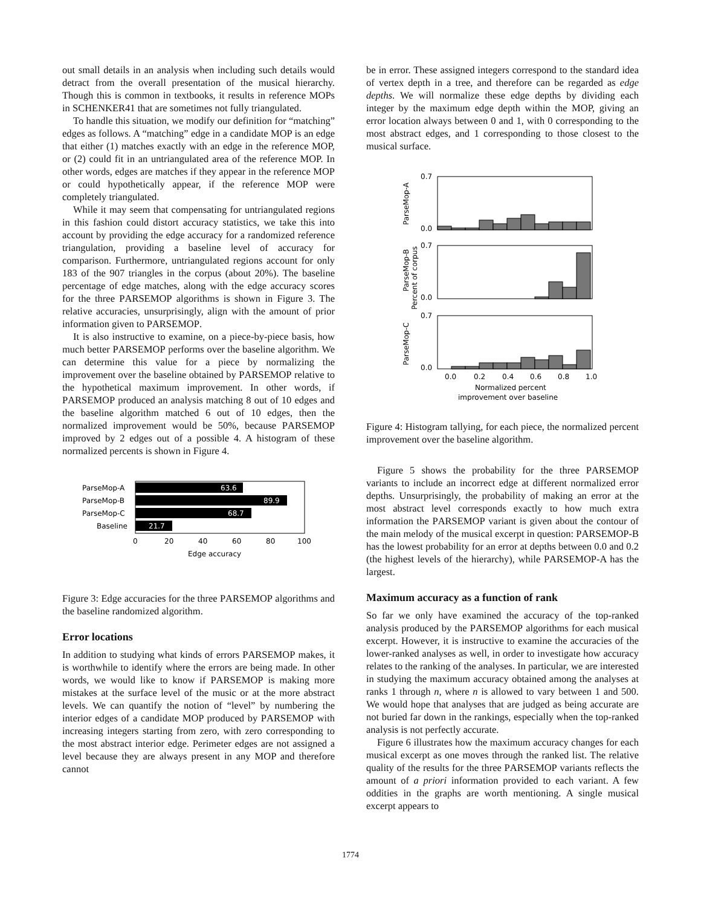out small details in an analysis when including such details would detract from the overall presentation of the musical hierarchy. Though this is common in textbooks, it results in reference MOPs in SCHENKER41 that are sometimes not fully triangulated.
To handle this situation, we modify our definition for “matching” edges as follows. A “matching” edge in a candidate MOP is an edge that either (1) matches exactly with an edge in the reference MOP, or (2) could fit in an untriangulated area of the reference MOP. In other words, edges are matches if they appear in the reference MOP or could hypothetically appear, if the reference MOP were completely triangulated.
While it may seem that compensating for untriangulated regions in this fashion could distort accuracy statistics, we take this into account by providing the edge accuracy for a randomized reference triangulation, providing a baseline level of accuracy for comparison. Furthermore, untriangulated regions account for only 183 of the 907 triangles in the corpus (about 20%). The baseline percentage of edge matches, along with the edge accuracy scores for the three PARSEMOP algorithms is shown in Figure 3. The relative accuracies, unsurprisingly, align with the amount of prior information given to PARSEMOP.
It is also instructive to examine, on a piece-by-piece basis, how much better PARSEMOP performs over the baseline algorithm. We can determine this value for a piece by normalizing the improvement over the baseline obtained by PARSEMOP relative to the hypothetical maximum improvement. In other words, if PARSEMOP produced an analysis matching 8 out of 10 edges and the baseline algorithm matched 6 out of 10 edges, then the normalized improvement would be 50%, because PARSEMOP improved by 2 edges out of a possible 4. A histogram of these normalized percents is shown in Figure 4.
63.6
89.9
68.7
21.7
ParseMop-A
ParseMop-B
ParseMop-C
Baseline
0
20
40
60
80
100
Edge accuracy
Figure 3: Edge accuracies for the three PARSEMOP algorithms and the baseline randomized algorithm.
Error locations
In addition to studying what kinds of errors PARSEMOP makes, it is worthwhile to identify where the errors are being made. In other words, we would like to know if PARSEMOP is making more mistakes at the surface level of the music or at the more abstract levels. We can quantify the notion of “level” by numbering the interior edges of a candidate MOP produced by PARSEMOP with increasing integers starting from zero, with zero corresponding to the most abstract interior edge. Perimeter edges are not assigned a level because they are always present in any MOP and therefore cannot
be in error. These assigned integers correspond to the standard idea of vertex depth in a tree, and therefore can be regarded as edge depths. We will normalize these edge depths by dividing each integer by the maximum edge depth within the MOP, giving an error location always between 0 and 1, with 0 corresponding to the most abstract edges, and 1 corresponding to those closest to the musical surface.
0.7
0.0
0.7
0.0
0.7
0.0
ParseMop-A
ParseMop-B
Percent of corpus
ParseMop-C
0.0
0.2
0.4
0.6
0.8
1.0
Normalized percent
improvement over baseline
Figure 4: Histogram tallying, for each piece, the normalized percent improvement over the baseline algorithm.
Figure 5 shows the probability for the three PARSEMOP variants to include an incorrect edge at different normalized error depths. Unsurprisingly, the probability of making an error at the most abstract level corresponds exactly to how much extra information the PARSEMOP variant is given about the contour of the main melody of the musical excerpt in question: PARSEMOP-B has the lowest probability for an error at depths between 0.0 and 0.2 (the highest levels of the hierarchy), while PARSEMOP-A has the largest.
Maximum accuracy as a function of rank
So far we only have examined the accuracy of the top-ranked analysis produced by the PARSEMOP algorithms for each musical excerpt. However, it is instructive to examine the accuracies of the lower-ranked analyses as well, in order to investigate how accuracy relates to the ranking of the analyses. In particular, we are interested in studying the maximum accuracy obtained among the analyses at ranks 1 through n, where n is allowed to vary between 1 and 500. We would hope that analyses that are judged as being accurate are not buried far down in the rankings, especially when the top-ranked analysis is not perfectly accurate.
Figure 6 illustrates how the maximum accuracy changes for each musical excerpt as one moves through the ranked list. The relative quality of the results for the three PARSEMOP variants reflects the amount of a priori information provided to each variant. A few oddities in the graphs are worth mentioning. A single musical excerpt appears to
1774